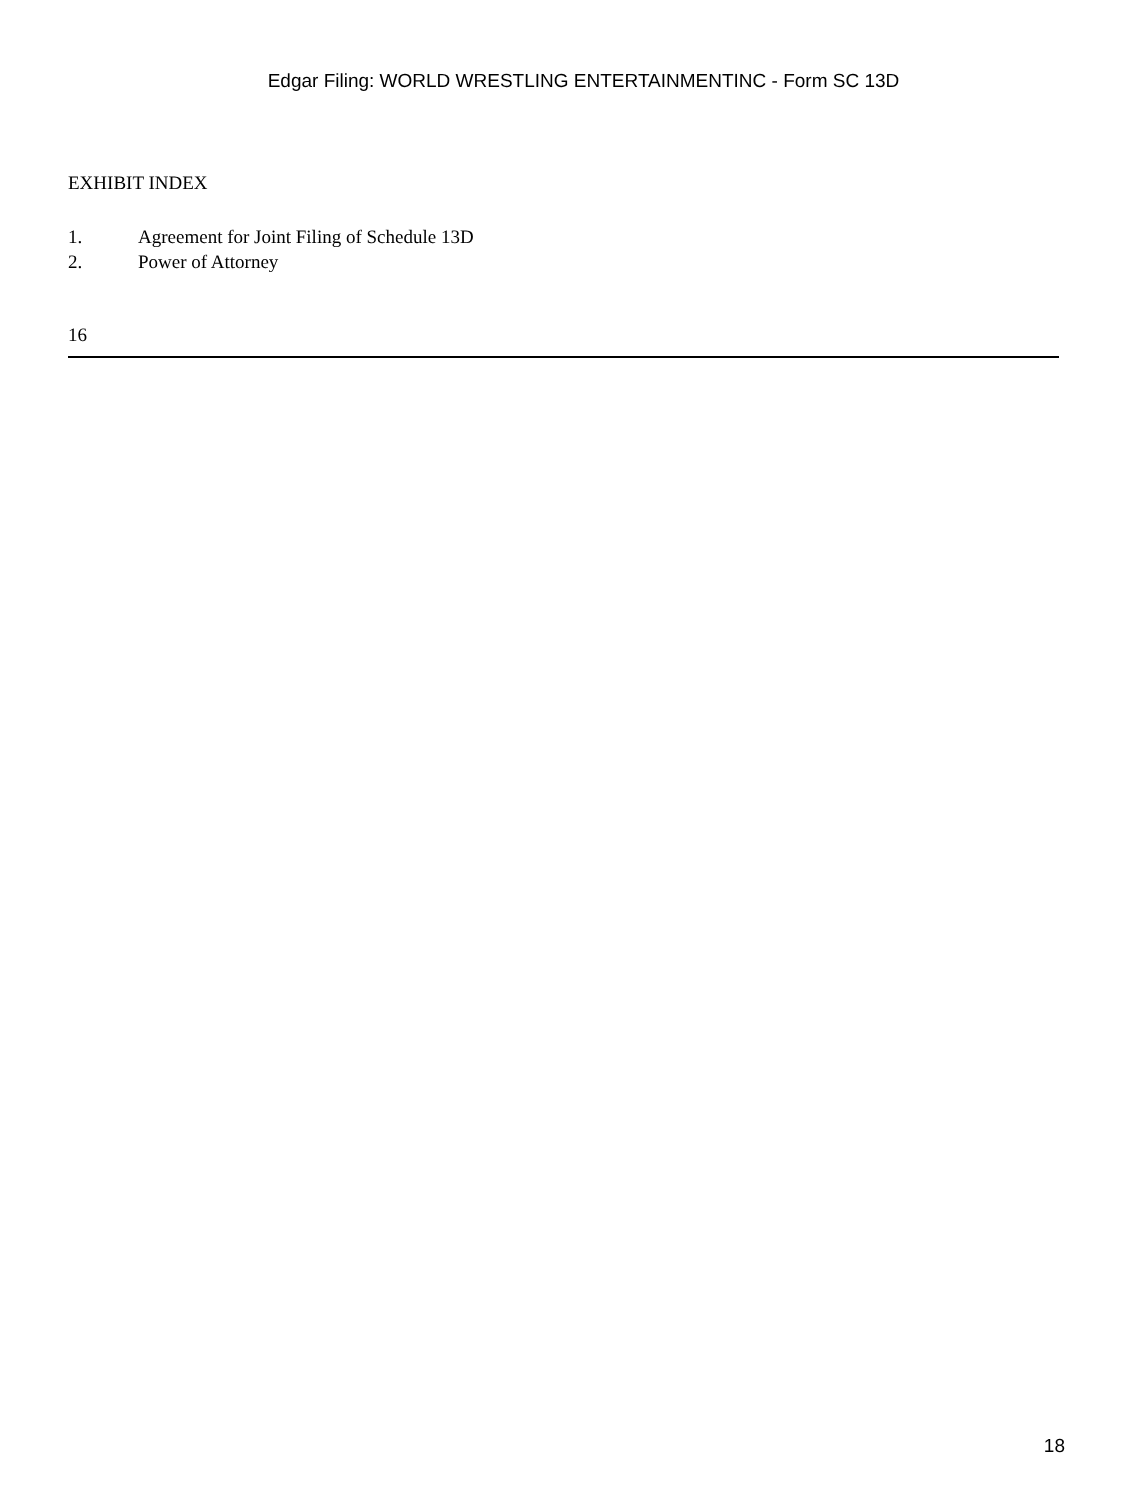Edgar Filing: WORLD WRESTLING ENTERTAINMENTINC - Form SC 13D
EXHIBIT INDEX
1. Agreement for Joint Filing of Schedule 13D
2. Power of Attorney
16
18